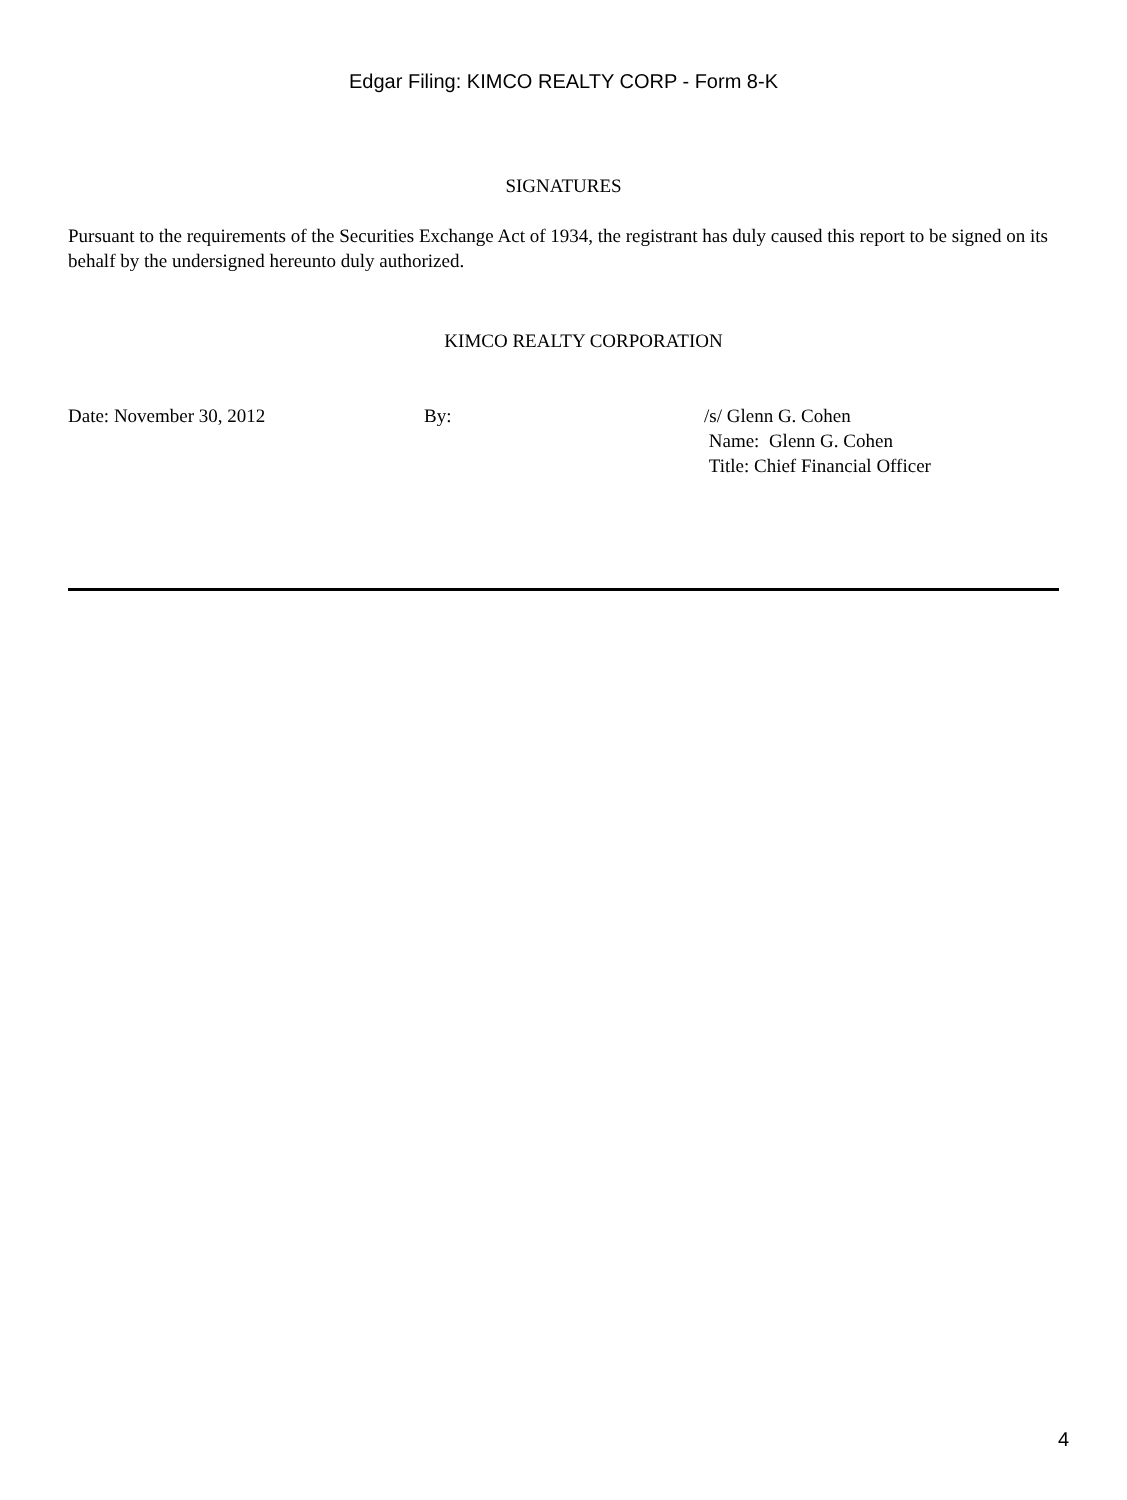Edgar Filing: KIMCO REALTY CORP - Form 8-K
SIGNATURES
Pursuant to the requirements of the Securities Exchange Act of 1934, the registrant has duly caused this report to be signed on its behalf by the undersigned hereunto duly authorized.
KIMCO REALTY CORPORATION
Date: November 30, 2012 By: /s/ Glenn G. Cohen
Name: Glenn G. Cohen
Title: Chief Financial Officer
4